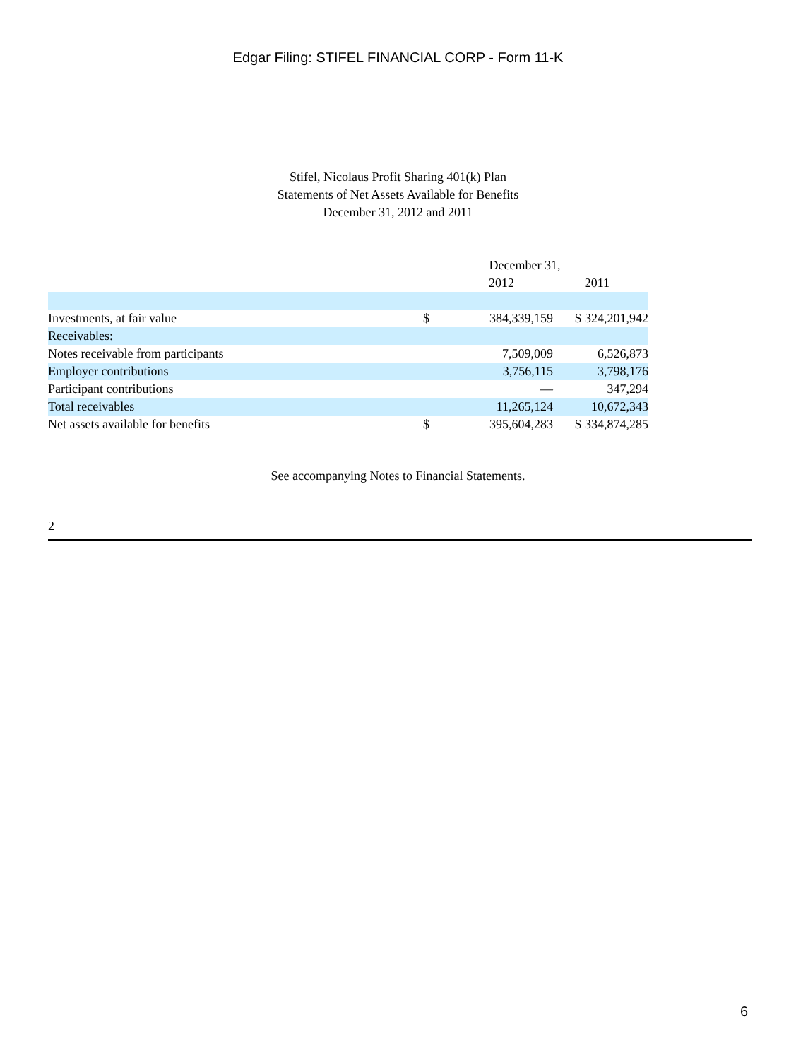Edgar Filing: STIFEL FINANCIAL CORP - Form 11-K
Stifel, Nicolaus Profit Sharing 401(k) Plan
Statements of Net Assets Available for Benefits
December 31, 2012 and 2011
| | December 31, | | | |
| | | 2012 | | 2011 |
| Investments, at fair value | $ | 384,339,159 | $ | 324,201,942 |
| Receivables: | | | | |
| Notes receivable from participants | | 7,509,009 | | 6,526,873 |
| Employer contributions | | 3,756,115 | | 3,798,176 |
| Participant contributions | | — | | 347,294 |
| Total receivables | | 11,265,124 | | 10,672,343 |
| Net assets available for benefits | $ | 395,604,283 | $ | 334,874,285 |
See accompanying Notes to Financial Statements.
2
6